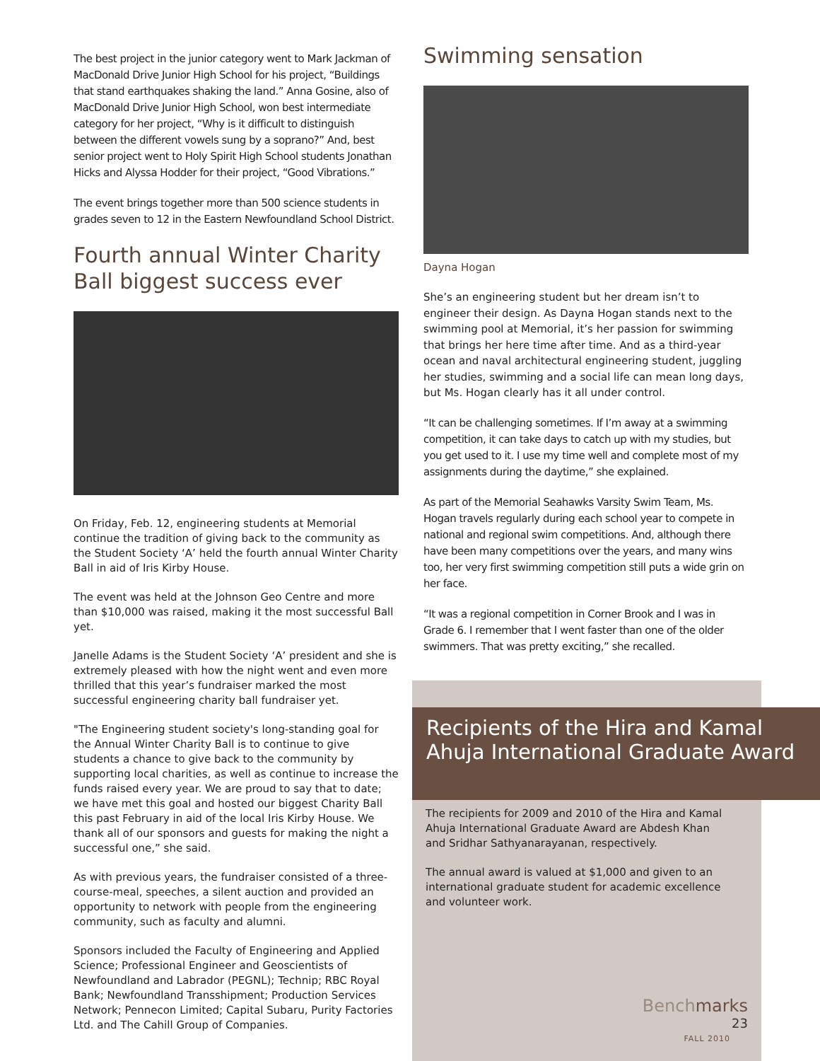The best project in the junior category went to Mark Jackman of MacDonald Drive Junior High School for his project, “Buildings that stand earthquakes shaking the land.” Anna Gosine, also of MacDonald Drive Junior High School, won best intermediate category for her project, “Why is it difficult to distinguish between the different vowels sung by a soprano?” And, best senior project went to Holy Spirit High School students Jonathan Hicks and Alyssa Hodder for their project, “Good Vibrations.”
The event brings together more than 500 science students in grades seven to 12 in the Eastern Newfoundland School District.
Fourth annual Winter Charity Ball biggest success ever
On Friday, Feb. 12, engineering students at Memorial continue the tradition of giving back to the community as the Student Society ‘A’ held the fourth annual Winter Charity Ball in aid of Iris Kirby House.
The event was held at the Johnson Geo Centre and more than $10,000 was raised, making it the most successful Ball yet.
Janelle Adams is the Student Society ‘A’ president and she is extremely pleased with how the night went and even more thrilled that this year’s fundraiser marked the most successful engineering charity ball fundraiser yet.
"The Engineering student society's long-standing goal for the Annual Winter Charity Ball is to continue to give students a chance to give back to the community by supporting local charities, as well as continue to increase the funds raised every year. We are proud to say that to date; we have met this goal and hosted our biggest Charity Ball this past February in aid of the local Iris Kirby House. We thank all of our sponsors and guests for making the night a successful one,” she said.
As with previous years, the fundraiser consisted of a three-course-meal, speeches, a silent auction and provided an opportunity to network with people from the engineering community, such as faculty and alumni.
Sponsors included the Faculty of Engineering and Applied Science; Professional Engineer and Geoscientists of Newfoundland and Labrador (PEGNL); Technip; RBC Royal Bank; Newfoundland Transshipment; Production Services Network; Pennecon Limited; Capital Subaru, Purity Factories Ltd. and The Cahill Group of Companies.
Swimming sensation
Dayna Hogan
She’s an engineering student but her dream isn’t to engineer their design. As Dayna Hogan stands next to the swimming pool at Memorial, it’s her passion for swimming that brings her here time after time. And as a third-year ocean and naval architectural engineering student, juggling her studies, swimming and a social life can mean long days, but Ms. Hogan clearly has it all under control.
“It can be challenging sometimes. If I’m away at a swimming competition, it can take days to catch up with my studies, but you get used to it. I use my time well and complete most of my assignments during the daytime,” she explained.
As part of the Memorial Seahawks Varsity Swim Team, Ms. Hogan travels regularly during each school year to compete in national and regional swim competitions. And, although there have been many competitions over the years, and many wins too, her very first swimming competition still puts a wide grin on her face.
“It was a regional competition in Corner Brook and I was in Grade 6. I remember that I went faster than one of the older swimmers. That was pretty exciting,” she recalled.
Recipients of the Hira and Kamal Ahuja International Graduate Award
The recipients for 2009 and 2010 of the Hira and Kamal Ahuja International Graduate Award are Abdesh Khan and Sridhar Sathyanarayanan, respectively.
The annual award is valued at $1,000 and given to an international graduate student for academic excellence and volunteer work.
Bench marks 23
FALL 2010